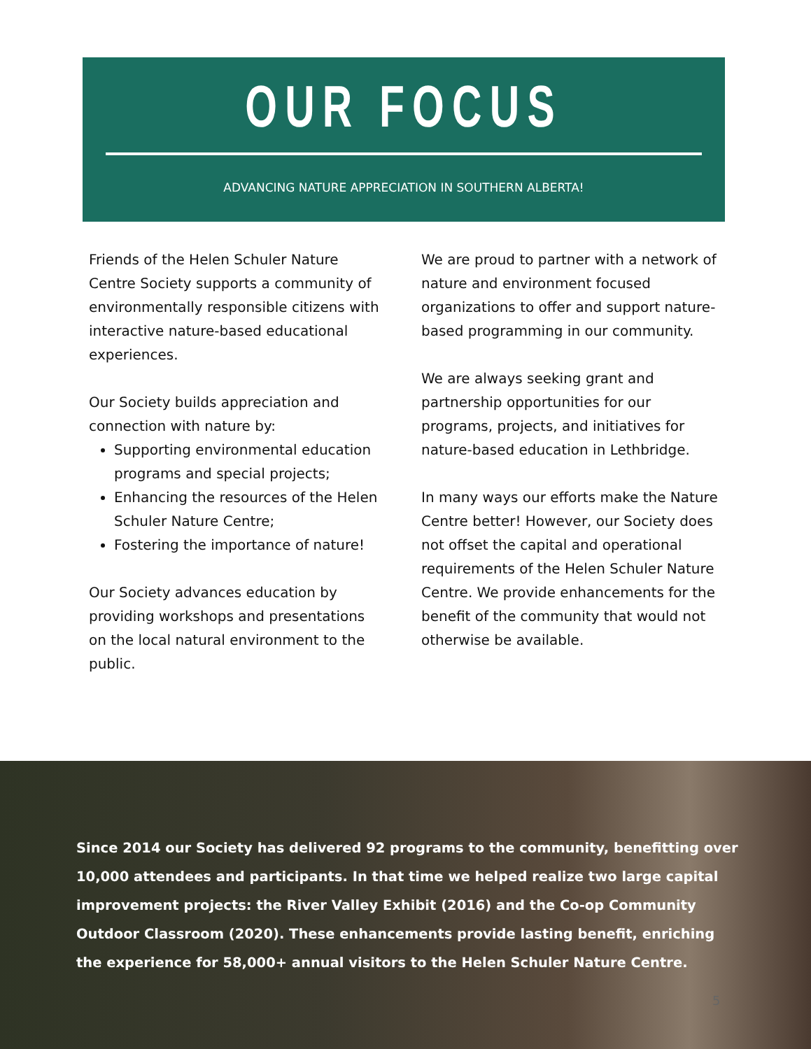OUR FOCUS
ADVANCING NATURE APPRECIATION IN SOUTHERN ALBERTA!
Friends of the Helen Schuler Nature Centre Society supports a community of environmentally responsible citizens with interactive nature-based educational experiences.
Our Society builds appreciation and connection with nature by:
Supporting environmental education programs and special projects;
Enhancing the resources of the Helen Schuler Nature Centre;
Fostering the importance of nature!
Our Society advances education by providing workshops and presentations on the local natural environment to the public.
We are proud to partner with a network of nature and environment focused organizations to offer and support nature-based programming in our community.
We are always seeking grant and partnership opportunities for our programs, projects, and initiatives for nature-based education in Lethbridge.
In many ways our efforts make the Nature Centre better! However, our Society does not offset the capital and operational requirements of the Helen Schuler Nature Centre. We provide enhancements for the benefit of the community that would not otherwise be available.
Since 2014 our Society has delivered 92 programs to the community, benefitting over 10,000 attendees and participants. In that time we helped realize two large capital improvement projects: the River Valley Exhibit (2016) and the Co-op Community Outdoor Classroom (2020). These enhancements provide lasting benefit, enriching the experience for 58,000+ annual visitors to the Helen Schuler Nature Centre.
5